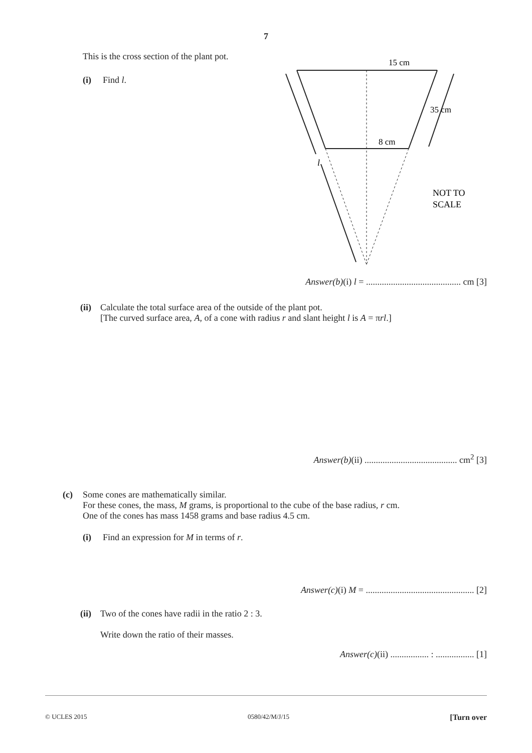7
This is the cross section of the plant pot.
(i) Find l.
15 cm
35 cm
8 cm
l
NOT TO
SCALE
Answer(b)(i) l = .......................................... cm [3]
(ii) Calculate the total surface area of the outside of the plant pot.
[The curved surface area, A, of a cone with radius r and slant height l is A = πrl.]
Answer(b)(ii) ......................................... cm<sup>2</sup> [3]
(c) Some cones are mathematically similar.
For these cones, the mass, M grams, is proportional to the cube of the base radius, r cm.
One of the cones has mass 1458 grams and base radius 4.5 cm.
(i) Find an expression for M in terms of r.
Answer(c)(i) M = ................................................ [2]
(ii) Two of the cones have radii in the ratio 2 : 3.
Write down the ratio of their masses.
Answer(c)(ii) ................. : ................. [1]
© UCLES 2015 0580/42/M/J/15 [Turn over